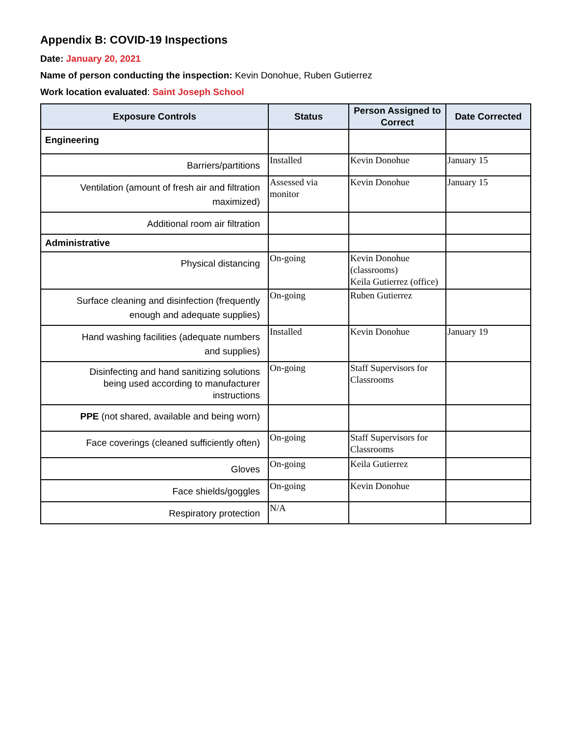Appendix B: COVID-19 Inspections
Date: January 20, 2021
Name of person conducting the inspection: Kevin Donohue, Ruben Gutierrez
Work location evaluated: Saint Joseph School
| Exposure Controls | Status | Person Assigned to Correct | Date Corrected |
| --- | --- | --- | --- |
| Engineering | | | |
| Barriers/partitions | Installed | Kevin Donohue | January 15 |
| Ventilation (amount of fresh air and filtration maximized) | Assessed via monitor | Kevin Donohue | January 15 |
| Additional room air filtration | | | |
| Administrative | | | |
| Physical distancing | On-going | Kevin Donohue (classrooms) Keila Gutierrez (office) | |
| Surface cleaning and disinfection (frequently enough and adequate supplies) | On-going | Ruben Gutierrez | |
| Hand washing facilities (adequate numbers and supplies) | Installed | Kevin Donohue | January 19 |
| Disinfecting and hand sanitizing solutions being used according to manufacturer instructions | On-going | Staff Supervisors for Classrooms | |
| PPE (not shared, available and being worn) | | | |
| Face coverings (cleaned sufficiently often) | On-going | Staff Supervisors for Classrooms | |
| Gloves | On-going | Keila Gutierrez | |
| Face shields/goggles | On-going | Kevin Donohue | |
| Respiratory protection | N/A | | |